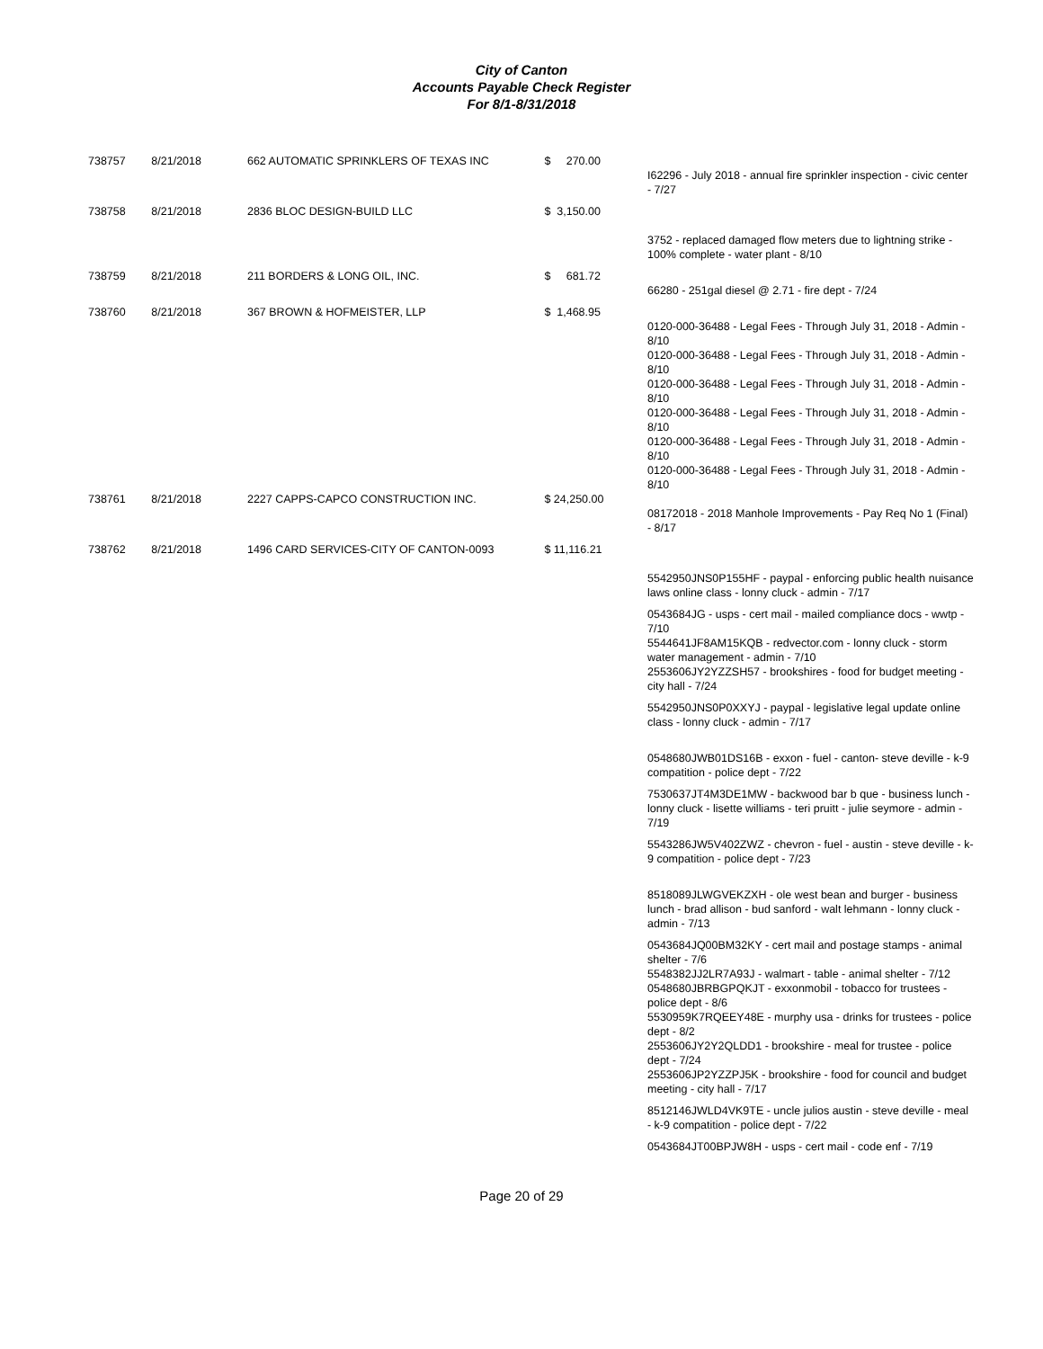City of Canton
Accounts Payable Check Register
For 8/1-8/31/2018
| 738757 | 8/21/2018 | 662 AUTOMATIC SPRINKLERS OF TEXAS INC | $ 270.00 | I62296 - July 2018 - annual fire sprinkler inspection - civic center - 7/27 |
| 738758 | 8/21/2018 | 2836 BLOC DESIGN-BUILD LLC | $ 3,150.00 | 3752 - replaced damaged flow meters due to lightning strike - 100% complete - water plant - 8/10 |
| 738759 | 8/21/2018 | 211 BORDERS & LONG OIL, INC. | $ 681.72 | 66280 - 251gal diesel @ 2.71 - fire dept - 7/24 |
| 738760 | 8/21/2018 | 367 BROWN & HOFMEISTER, LLP | $ 1,468.95 | 0120-000-36488 - Legal Fees - Through July 31, 2018 - Admin - 8/10 0120-000-36488 - Legal Fees - Through July 31, 2018 - Admin - 8/10 0120-000-36488 - Legal Fees - Through July 31, 2018 - Admin - 8/10 0120-000-36488 - Legal Fees - Through July 31, 2018 - Admin - 8/10 0120-000-36488 - Legal Fees - Through July 31, 2018 - Admin - 8/10 0120-000-36488 - Legal Fees - Through July 31, 2018 - Admin - 8/10 |
| 738761 | 8/21/2018 | 2227 CAPPS-CAPCO CONSTRUCTION INC. | $ 24,250.00 | 08172018 - 2018 Manhole Improvements - Pay Req No 1 (Final) - 8/17 |
| 738762 | 8/21/2018 | 1496 CARD SERVICES-CITY OF CANTON-0093 | $ 11,116.21 | 5542950JNS0P155HF - paypal - enforcing public health nuisance laws online class - lonny cluck - admin - 7/17 0543684JG - usps - cert mail - mailed compliance docs - wwtp - 7/10 5544641JF8AM15KQB - redvector.com - lonny cluck - storm water management - admin - 7/10 2553606JY2YZZSH57 - brookshires - food for budget meeting - city hall - 7/24 5542950JNS0P0XXYJ - paypal - legislative legal update online class - lonny cluck - admin - 7/17 0548680JWB01DS16B - exxon - fuel - canton- steve deville - k-9 compatition - police dept - 7/22 7530637JT4M3DE1MW - backwood bar b que - business lunch - lonny cluck - lisette williams - teri pruitt - julie seymore - admin - 7/19 5543286JW5V402ZWZ - chevron - fuel - austin - steve deville - k-9 compatition - police dept - 7/23 8518089JLWGVEKZXH - ole west bean and burger - business lunch - brad allison - bud sanford - walt lehmann - lonny cluck - admin - 7/13 0543684JQ00BM32KY - cert mail and postage stamps - animal shelter - 7/6 5548382JJ2LR7A93J - walmart - table - animal shelter - 7/12 0548680JBRBGPQKJT - exxonmobil - tobacco for trustees - police dept - 8/6 5530959K7RQEEY48E - murphy usa - drinks for trustees - police dept - 8/2 2553606JY2Y2QLDD1 - brookshire - meal for trustee - police dept - 7/24 2553606JP2YZZPJ5K - brookshire - food for council and budget meeting - city hall - 7/17 8512146JWLD4VK9TE - uncle julios austin - steve deville - meal - k-9 compatition - police dept - 7/22 0543684JT00BPJW8H - usps - cert mail - code enf - 7/19 |
Page 20 of 29